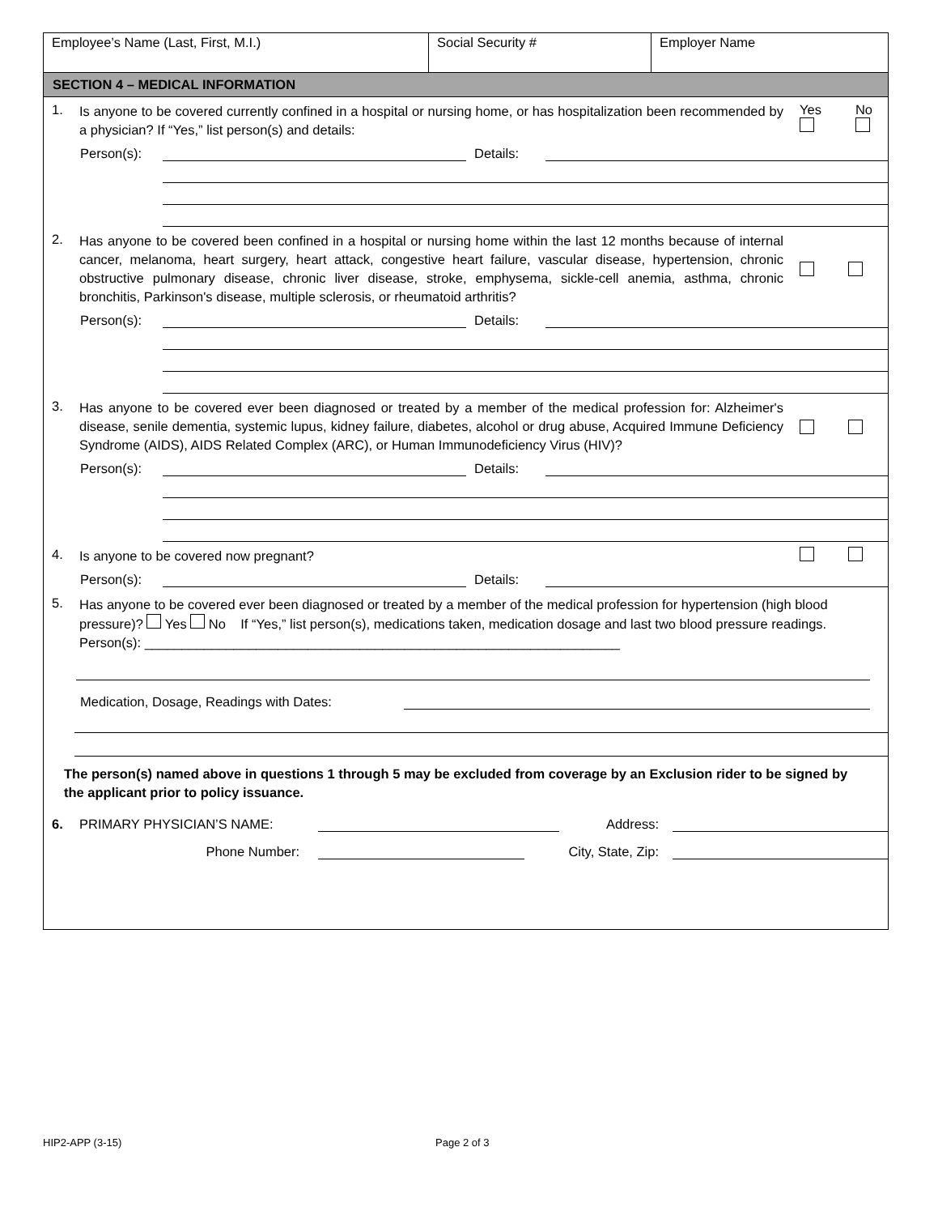| Employee’s Name (Last, First, M.I.) | Social Security # | Employer Name |
SECTION 4 – MEDICAL INFORMATION
1. Is anyone to be covered currently confined in a hospital or nursing home, or has hospitalization been recommended by a physician? If “Yes,” list person(s) and details: Yes
No
Person(s): Details:
2. Has anyone to be covered been confined in a hospital or nursing home within the last 12 months because of internal cancer, melanoma, heart surgery, heart attack, congestive heart failure, vascular disease, hypertension, chronic obstructive pulmonary disease, chronic liver disease, stroke, emphysema, sickle-cell anemia, asthma, chronic bronchitis, Parkinson's disease, multiple sclerosis, or rheumatoid arthritis?
Person(s): Details:
3. Has anyone to be covered ever been diagnosed or treated by a member of the medical profession for: Alzheimer's disease, senile dementia, systemic lupus, kidney failure, diabetes, alcohol or drug abuse, Acquired Immune Deficiency Syndrome (AIDS), AIDS Related Complex (ARC), or Human Immunodeficiency Virus (HIV)?
Person(s): Details:
4. Is anyone to be covered now pregnant?
Person(s): Details:
5. Has anyone to be covered ever been diagnosed or treated by a member of the medical profession for hypertension (high blood pressure)? Yes No If “Yes,” list person(s), medications taken, medication dosage and last two blood pressure readings. Person(s): ________________________________________________________________
Medication, Dosage, Readings with Dates:
The person(s) named above in questions 1 through 5 may be excluded from coverage by an Exclusion rider to be signed by the applicant prior to policy issuance.
6. PRIMARY PHYSICIAN’S NAME: Address:
Phone Number: City, State, Zip:
HIP2-APP (3-15) Page 2 of 3